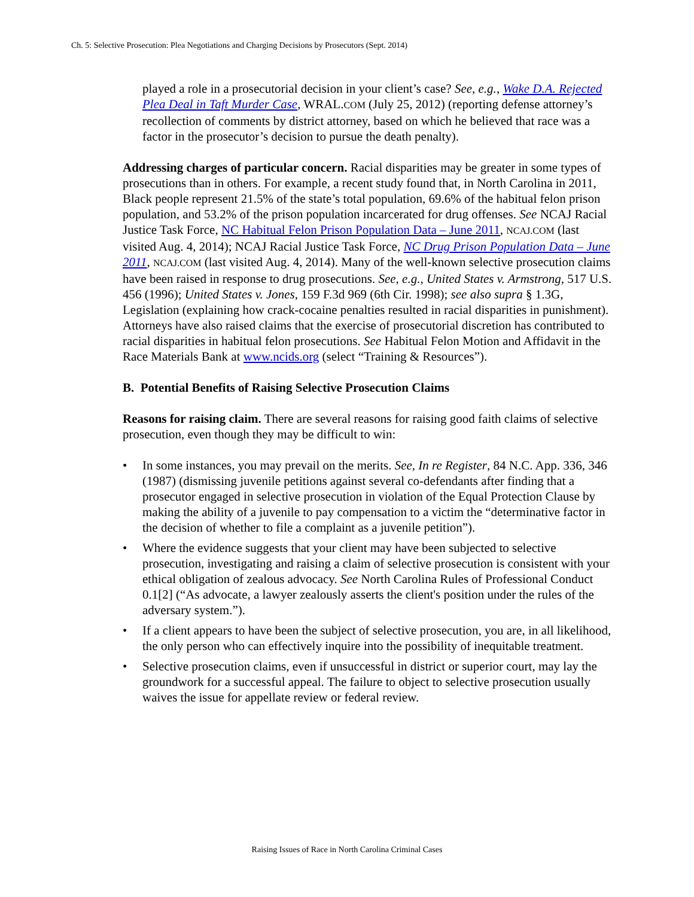Ch. 5: Selective Prosecution: Plea Negotiations and Charging Decisions by Prosecutors (Sept. 2014)
played a role in a prosecutorial decision in your client’s case? See, e.g., Wake D.A. Rejected Plea Deal in Taft Murder Case, WRAL.COM (July 25, 2012) (reporting defense attorney’s recollection of comments by district attorney, based on which he believed that race was a factor in the prosecutor’s decision to pursue the death penalty).
Addressing charges of particular concern. Racial disparities may be greater in some types of prosecutions than in others. For example, a recent study found that, in North Carolina in 2011, Black people represent 21.5% of the state’s total population, 69.6% of the habitual felon prison population, and 53.2% of the prison population incarcerated for drug offenses. See NCAJ Racial Justice Task Force, NC Habitual Felon Prison Population Data – June 2011, NCAJ.COM (last visited Aug. 4, 2014); NCAJ Racial Justice Task Force, NC Drug Prison Population Data – June 2011, NCAJ.COM (last visited Aug. 4, 2014). Many of the well-known selective prosecution claims have been raised in response to drug prosecutions. See, e.g., United States v. Armstrong, 517 U.S. 456 (1996); United States v. Jones, 159 F.3d 969 (6th Cir. 1998); see also supra § 1.3G, Legislation (explaining how crack-cocaine penalties resulted in racial disparities in punishment). Attorneys have also raised claims that the exercise of prosecutorial discretion has contributed to racial disparities in habitual felon prosecutions. See Habitual Felon Motion and Affidavit in the Race Materials Bank at www.ncids.org (select “Training & Resources”).
B. Potential Benefits of Raising Selective Prosecution Claims
Reasons for raising claim. There are several reasons for raising good faith claims of selective prosecution, even though they may be difficult to win:
• In some instances, you may prevail on the merits. See, In re Register, 84 N.C. App. 336, 346 (1987) (dismissing juvenile petitions against several co-defendants after finding that a prosecutor engaged in selective prosecution in violation of the Equal Protection Clause by making the ability of a juvenile to pay compensation to a victim the “determinative factor in the decision of whether to file a complaint as a juvenile petition”).
• Where the evidence suggests that your client may have been subjected to selective prosecution, investigating and raising a claim of selective prosecution is consistent with your ethical obligation of zealous advocacy. See North Carolina Rules of Professional Conduct 0.1[2] (“As advocate, a lawyer zealously asserts the client's position under the rules of the adversary system.”).
• If a client appears to have been the subject of selective prosecution, you are, in all likelihood, the only person who can effectively inquire into the possibility of inequitable treatment.
• Selective prosecution claims, even if unsuccessful in district or superior court, may lay the groundwork for a successful appeal. The failure to object to selective prosecution usually waives the issue for appellate review or federal review.
Raising Issues of Race in North Carolina Criminal Cases